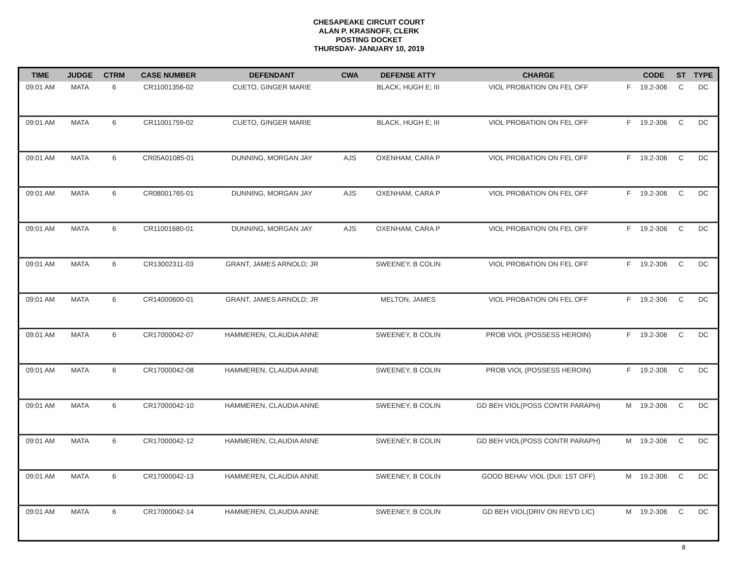CHESAPEAKE CIRCUIT COURT
ALAN P. KRASNOFF, CLERK
POSTING DOCKET
THURSDAY- JANUARY 10, 2019
| TIME | JUDGE | CTRM | CASE NUMBER | DEFENDANT | CWA | DEFENSE ATTY | CHARGE | | CODE | ST | TYPE |
| --- | --- | --- | --- | --- | --- | --- | --- | --- | --- | --- | --- |
| 09:01 AM | MATA | 6 | CR11001356-02 | CUETO, GINGER MARIE | | BLACK, HUGH E; III | VIOL PROBATION ON FEL OFF | F | 19.2-306 | C | DC |
| 09:01 AM | MATA | 6 | CR11001759-02 | CUETO, GINGER MARIE | | BLACK, HUGH E; III | VIOL PROBATION ON FEL OFF | F | 19.2-306 | C | DC |
| 09:01 AM | MATA | 6 | CR05A01085-01 | DUNNING, MORGAN JAY | AJS | OXENHAM, CARA P | VIOL PROBATION ON FEL OFF | F | 19.2-306 | C | DC |
| 09:01 AM | MATA | 6 | CR08001765-01 | DUNNING, MORGAN JAY | AJS | OXENHAM, CARA P | VIOL PROBATION ON FEL OFF | F | 19.2-306 | C | DC |
| 09:01 AM | MATA | 6 | CR11001680-01 | DUNNING, MORGAN JAY | AJS | OXENHAM, CARA P | VIOL PROBATION ON FEL OFF | F | 19.2-306 | C | DC |
| 09:01 AM | MATA | 6 | CR13002311-03 | GRANT, JAMES ARNOLD; JR | | SWEENEY, B COLIN | VIOL PROBATION ON FEL OFF | F | 19.2-306 | C | DC |
| 09:01 AM | MATA | 6 | CR14000600-01 | GRANT, JAMES ARNOLD; JR | | MELTON, JAMES | VIOL PROBATION ON FEL OFF | F | 19.2-306 | C | DC |
| 09:01 AM | MATA | 6 | CR17000042-07 | HAMMEREN, CLAUDIA ANNE | | SWEENEY, B COLIN | PROB VIOL (POSSESS HEROIN) | F | 19.2-306 | C | DC |
| 09:01 AM | MATA | 6 | CR17000042-08 | HAMMEREN, CLAUDIA ANNE | | SWEENEY, B COLIN | PROB VIOL (POSSESS HEROIN) | F | 19.2-306 | C | DC |
| 09:01 AM | MATA | 6 | CR17000042-10 | HAMMEREN, CLAUDIA ANNE | | SWEENEY, B COLIN | GD BEH VIOL(POSS CONTR PARAPH) | M | 19.2-306 | C | DC |
| 09:01 AM | MATA | 6 | CR17000042-12 | HAMMEREN, CLAUDIA ANNE | | SWEENEY, B COLIN | GD BEH VIOL(POSS CONTR PARAPH) | M | 19.2-306 | C | DC |
| 09:01 AM | MATA | 6 | CR17000042-13 | HAMMEREN, CLAUDIA ANNE | | SWEENEY, B COLIN | GOOD BEHAV VIOL (DUI: 1ST OFF) | M | 19.2-306 | C | DC |
| 09:01 AM | MATA | 6 | CR17000042-14 | HAMMEREN, CLAUDIA ANNE | | SWEENEY, B COLIN | GD BEH VIOL(DRIV ON REV'D LIC) | M | 19.2-306 | C | DC |
8